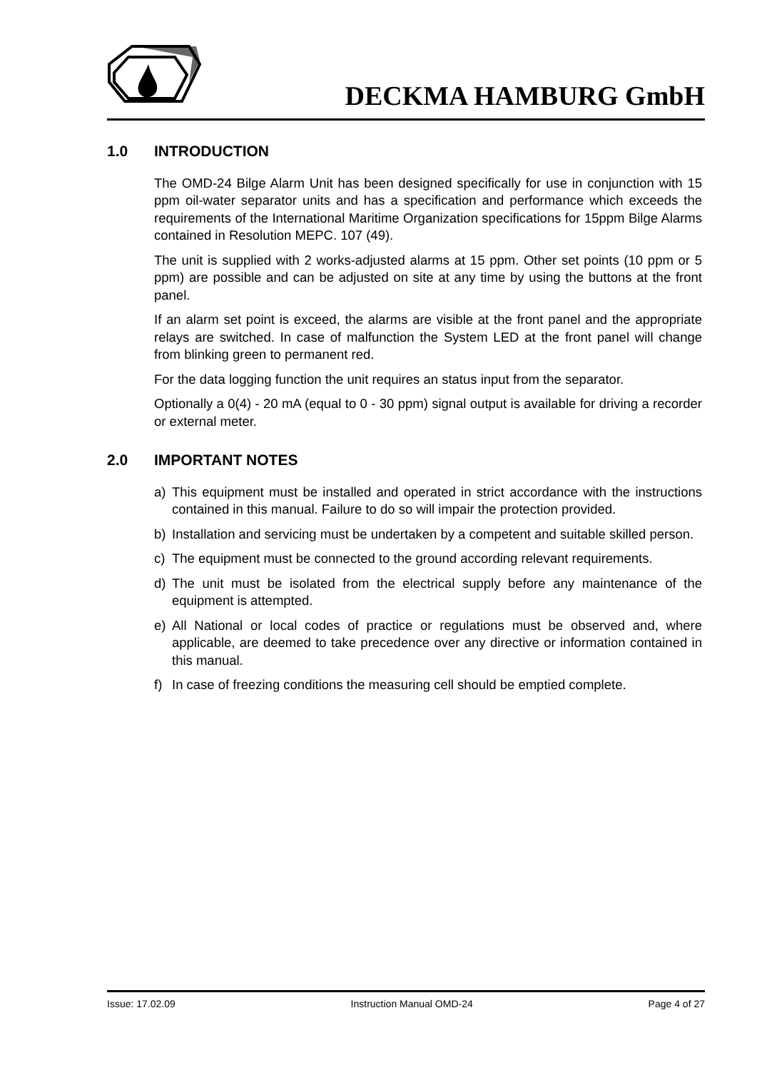DECKMA HAMBURG GmbH
1.0 INTRODUCTION
The OMD-24 Bilge Alarm Unit has been designed specifically for use in conjunction with 15 ppm oil-water separator units and has a specification and performance which exceeds the requirements of the International Maritime Organization specifications for 15ppm Bilge Alarms contained in Resolution MEPC. 107 (49).
The unit is supplied with 2 works-adjusted alarms at 15 ppm. Other set points (10 ppm or 5 ppm) are possible and can be adjusted on site at any time by using the buttons at the front panel.
If an alarm set point is exceed, the alarms are visible at the front panel and the appropriate relays are switched. In case of malfunction the System LED at the front panel will change from blinking green to permanent red.
For the data logging function the unit requires an status input from the separator.
Optionally a 0(4) - 20 mA (equal to 0 - 30 ppm) signal output is available for driving a recorder or external meter.
2.0 IMPORTANT NOTES
a) This equipment must be installed and operated in strict accordance with the instructions contained in this manual. Failure to do so will impair the protection provided.
b) Installation and servicing must be undertaken by a competent and suitable skilled person.
c) The equipment must be connected to the ground according relevant requirements.
d) The unit must be isolated from the electrical supply before any maintenance of the equipment is attempted.
e) All National or local codes of practice or regulations must be observed and, where applicable, are deemed to take precedence over any directive or information contained in this manual.
f) In case of freezing conditions the measuring cell should be emptied complete.
Issue: 17.02.09 Instruction Manual OMD-24 Page 4 of 27